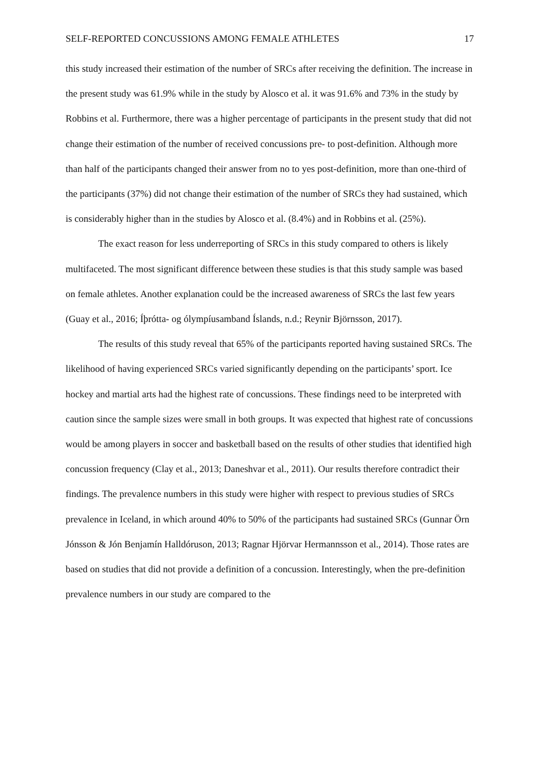SELF-REPORTED CONCUSSIONS AMONG FEMALE ATHLETES 17
this study increased their estimation of the number of SRCs after receiving the definition. The increase in the present study was 61.9% while in the study by Alosco et al. it was 91.6% and 73% in the study by Robbins et al. Furthermore, there was a higher percentage of participants in the present study that did not change their estimation of the number of received concussions pre- to post-definition. Although more than half of the participants changed their answer from no to yes post-definition, more than one-third of the participants (37%) did not change their estimation of the number of SRCs they had sustained, which is considerably higher than in the studies by Alosco et al. (8.4%) and in Robbins et al. (25%).
The exact reason for less underreporting of SRCs in this study compared to others is likely multifaceted. The most significant difference between these studies is that this study sample was based on female athletes. Another explanation could be the increased awareness of SRCs the last few years (Guay et al., 2016; Íþrótta- og ólympíusamband Íslands, n.d.; Reynir Björnsson, 2017).
The results of this study reveal that 65% of the participants reported having sustained SRCs. The likelihood of having experienced SRCs varied significantly depending on the participants’ sport. Ice hockey and martial arts had the highest rate of concussions. These findings need to be interpreted with caution since the sample sizes were small in both groups. It was expected that highest rate of concussions would be among players in soccer and basketball based on the results of other studies that identified high concussion frequency (Clay et al., 2013; Daneshvar et al., 2011). Our results therefore contradict their findings. The prevalence numbers in this study were higher with respect to previous studies of SRCs prevalence in Iceland, in which around 40% to 50% of the participants had sustained SRCs (Gunnar Örn Jónsson & Jón Benjamín Halldóruson, 2013; Ragnar Hjörvar Hermannsson et al., 2014). Those rates are based on studies that did not provide a definition of a concussion. Interestingly, when the pre-definition prevalence numbers in our study are compared to the